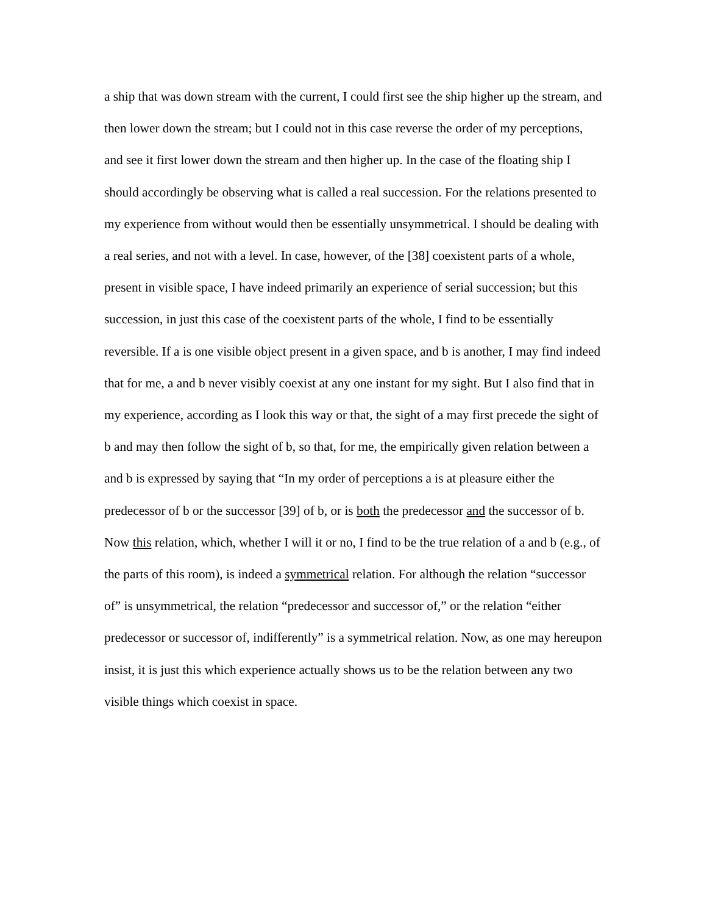a ship that was down stream with the current, I could first see the ship higher up the stream, and then lower down the stream; but I could not in this case reverse the order of my perceptions, and see it first lower down the stream and then higher up. In the case of the floating ship I should accordingly be observing what is called a real succession. For the relations presented to my experience from without would then be essentially unsymmetrical. I should be dealing with a real series, and not with a level. In case, however, of the [38] coexistent parts of a whole, present in visible space, I have indeed primarily an experience of serial succession; but this succession, in just this case of the coexistent parts of the whole, I find to be essentially reversible. If a is one visible object present in a given space, and b is another, I may find indeed that for me, a and b never visibly coexist at any one instant for my sight. But I also find that in my experience, according as I look this way or that, the sight of a may first precede the sight of b and may then follow the sight of b, so that, for me, the empirically given relation between a and b is expressed by saying that “In my order of perceptions a is at pleasure either the predecessor of b or the successor [39] of b, or is both the predecessor and the successor of b. Now this relation, which, whether I will it or no, I find to be the true relation of a and b (e.g., of the parts of this room), is indeed a symmetrical relation. For although the relation “successor of” is unsymmetrical, the relation “predecessor and successor of,” or the relation “either predecessor or successor of, indifferently” is a symmetrical relation. Now, as one may hereupon insist, it is just this which experience actually shows us to be the relation between any two visible things which coexist in space.